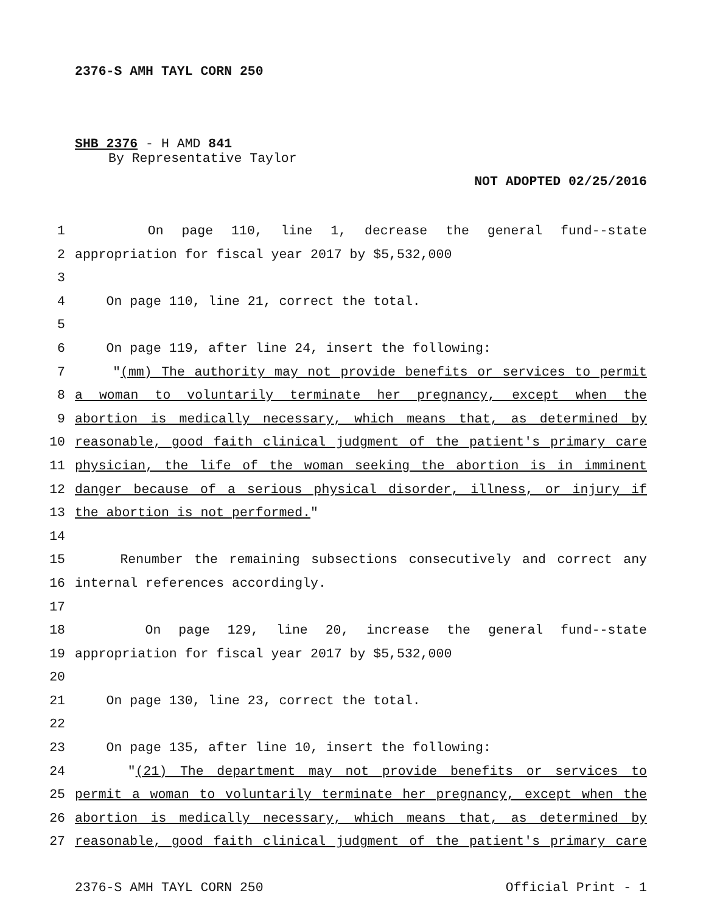2376-S AMH TAYL CORN 250
SHB 2376 - H AMD 841
By Representative Taylor
NOT ADOPTED 02/25/2016
1 On page 110, line 1, decrease the general fund--state
2 appropriation for fiscal year 2017 by $5,532,000
3
4 On page 110, line 21, correct the total.
5
6 On page 119, after line 24, insert the following:
7 "(mm) The authority may not provide benefits or services to permit
8 a woman to voluntarily terminate her pregnancy, except when the
9 abortion is medically necessary, which means that, as determined by
10 reasonable, good faith clinical judgment of the patient's primary care
11 physician, the life of the woman seeking the abortion is in imminent
12 danger because of a serious physical disorder, illness, or injury if
13 the abortion is not performed."
14
15 Renumber the remaining subsections consecutively and correct any
16 internal references accordingly.
17
18 On page 129, line 20, increase the general fund--state
19 appropriation for fiscal year 2017 by $5,532,000
20
21 On page 130, line 23, correct the total.
22
23 On page 135, after line 10, insert the following:
24 "(21) The department may not provide benefits or services to
25 permit a woman to voluntarily terminate her pregnancy, except when the
26 abortion is medically necessary, which means that, as determined by
27 reasonable, good faith clinical judgment of the patient's primary care
2376-S AMH TAYL CORN 250 Official Print - 1